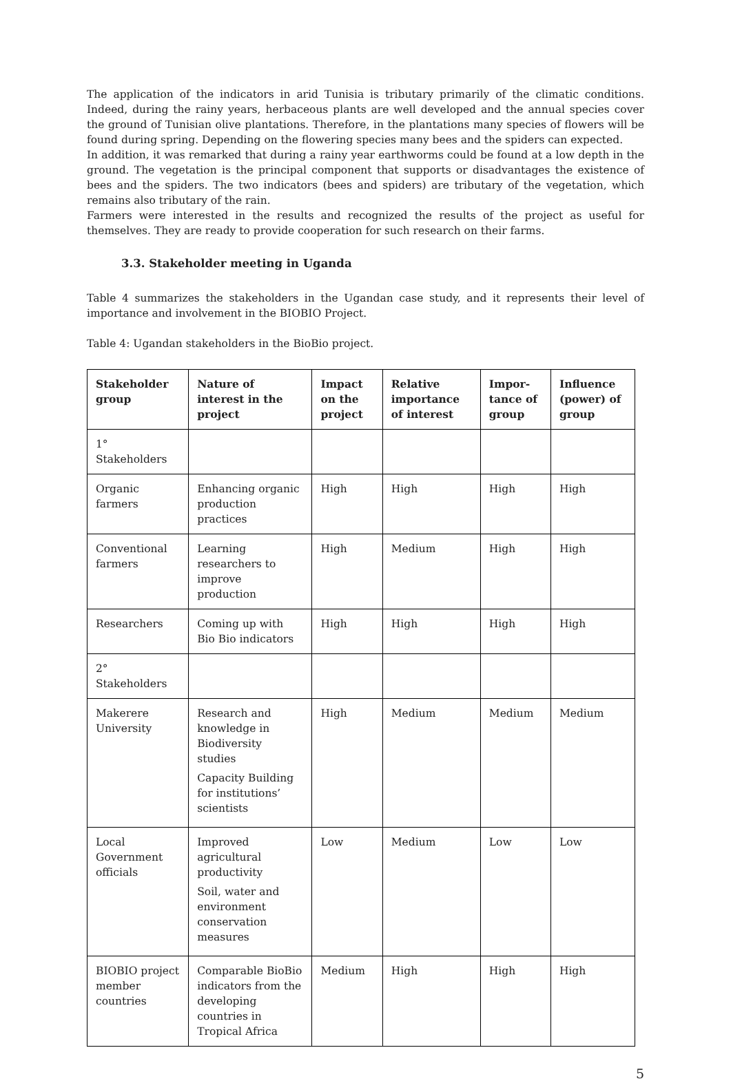The application of the indicators in arid Tunisia is tributary primarily of the climatic conditions. Indeed, during the rainy years, herbaceous plants are well developed and the annual species cover the ground of Tunisian olive plantations. Therefore, in the plantations many species of flowers will be found during spring. Depending on the flowering species many bees and the spiders can expected.
In addition, it was remarked that during a rainy year earthworms could be found at a low depth in the ground. The vegetation is the principal component that supports or disadvantages the existence of bees and the spiders. The two indicators (bees and spiders) are tributary of the vegetation, which remains also tributary of the rain.
Farmers were interested in the results and recognized the results of the project as useful for themselves. They are ready to provide cooperation for such research on their farms.
3.3. Stakeholder meeting in Uganda
Table 4 summarizes the stakeholders in the Ugandan case study, and it represents their level of importance and involvement in the BIOBIO Project.
Table 4: Ugandan stakeholders in the BioBio project.
| Stakeholder group | Nature of interest in the project | Impact on the project | Relative importance of interest | Impor-tance of group | Influence (power) of group |
| --- | --- | --- | --- | --- | --- |
| 1° Stakeholders | | | | | |
| Organic farmers | Enhancing organic production practices | High | High | High | High |
| Conventional farmers | Learning researchers to improve production | High | Medium | High | High |
| Researchers | Coming up with Bio Bio indicators | High | High | High | High |
| 2° Stakeholders | | | | | |
| Makerere University | Research and knowledge in Biodiversity studies Capacity Building for institutions’ scientists | High | Medium | Medium | Medium |
| Local Government officials | Improved agricultural productivity Soil, water and environment conservation measures | Low | Medium | Low | Low |
| BIOBIO project member countries | Comparable BioBio indicators from the developing countries in Tropical Africa | Medium | High | High | High |
5